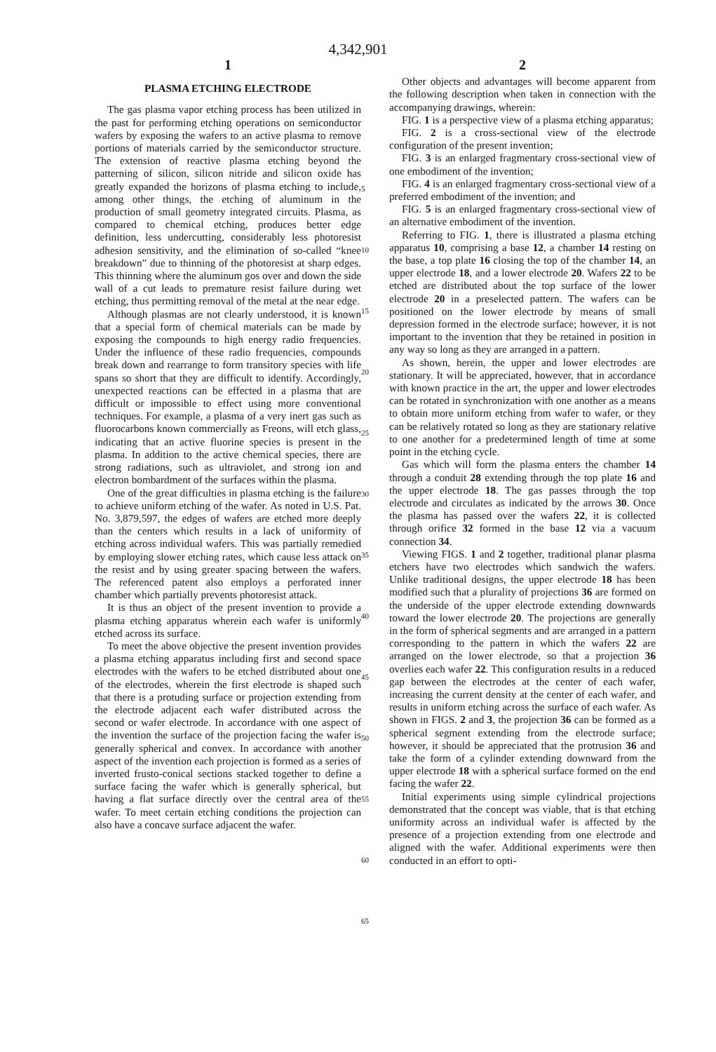4,342,901
1
PLASMA ETCHING ELECTRODE
The gas plasma vapor etching process has been utilized in the past for performing etching operations on semiconductor wafers by exposing the wafers to an active plasma to remove portions of materials carried by the semiconductor structure. The extension of reactive plasma etching beyond the patterning of silicon, silicon nitride and silicon oxide has greatly expanded the horizons of plasma etching to include, among other things, the etching of aluminum in the production of small geometry integrated circuits. Plasma, as compared to chemical etching, produces better edge definition, less undercutting, considerably less photoresist adhesion sensitivity, and the elimination of so-called “knee breakdown” due to thinning of the photoresist at sharp edges. This thinning where the aluminum gos over and down the side wall of a cut leads to premature resist failure during wet etching, thus permitting removal of the metal at the near edge.
Although plasmas are not clearly understood, it is known that a special form of chemical materials can be made by exposing the compounds to high energy radio frequencies. Under the influence of these radio frequencies, compounds break down and rearrange to form transitory species with life spans so short that they are difficult to identify. Accordingly, unexpected reactions can be effected in a plasma that are difficult or impossible to effect using more conventional techniques. For example, a plasma of a very inert gas such as fluorocarbons known commercially as Freons, will etch glass, indicating that an active fluorine species is present in the plasma. In addition to the active chemical species, there are strong radiations, such as ultraviolet, and strong ion and electron bombardment of the surfaces within the plasma.
One of the great difficulties in plasma etching is the failure to achieve uniform etching of the wafer. As noted in U.S. Pat. No. 3,879,597, the edges of wafers are etched more deeply than the centers which results in a lack of uniformity of etching across individual wafers. This was partially remedied by employing slower etching rates, which cause less attack on the resist and by using greater spacing between the wafers. The referenced patent also employs a perforated inner chamber which partially prevents photoresist attack.
It is thus an object of the present invention to provide a plasma etching apparatus wherein each wafer is uniformly etched across its surface.
To meet the above objective the present invention provides a plasma etching apparatus including first and second space electrodes with the wafers to be etched distributed about one of the electrodes, wherein the first electrode is shaped such that there is a protuding surface or projection extending from the electrode adjacent each wafer distributed across the second or wafer electrode. In accordance with one aspect of the invention the surface of the projection facing the wafer is generally spherical and convex. In accordance with another aspect of the invention each projection is formed as a series of inverted frusto-conical sections stacked together to define a surface facing the wafer which is generally spherical, but having a flat surface directly over the central area of the wafer. To meet certain etching conditions the projection can also have a concave surface adjacent the wafer.
5
10
15
20
25
30
35
40
45
50
55
60
65
2
Other objects and advantages will become apparent from the following description when taken in connection with the accompanying drawings, wherein:
FIG. 1 is a perspective view of a plasma etching apparatus;
FIG. 2 is a cross-sectional view of the electrode configuration of the present invention;
FIG. 3 is an enlarged fragmentary cross-sectional view of one embodiment of the invention;
FIG. 4 is an enlarged fragmentary cross-sectional view of a preferred embodiment of the invention; and
FIG. 5 is an enlarged fragmentary cross-sectional view of an alternative embodiment of the invention.
Referring to FIG. 1, there is illustrated a plasma etching apparatus 10, comprising a base 12, a chamber 14 resting on the base, a top plate 16 closing the top of the chamber 14, an upper electrode 18, and a lower electrode 20. Wafers 22 to be etched are distributed about the top surface of the lower electrode 20 in a preselected pattern. The wafers can be positioned on the lower electrode by means of small depression formed in the electrode surface; however, it is not important to the invention that they be retained in position in any way so long as they are arranged in a pattern.
As shown, herein, the upper and lower electrodes are stationary. It will be appreciated, however, that in accordance with known practice in the art, the upper and lower electrodes can be rotated in synchronization with one another as a means to obtain more uniform etching from wafer to wafer, or they can be relatively rotated so long as they are stationary relative to one another for a predetermined length of time at some point in the etching cycle.
Gas which will form the plasma enters the chamber 14 through a conduit 28 extending through the top plate 16 and the upper electrode 18. The gas passes through the top electrode and circulates as indicated by the arrows 30. Once the plasma has passed over the wafers 22, it is collected through orifice 32 formed in the base 12 via a vacuum connection 34.
Viewing FIGS. 1 and 2 together, traditional planar plasma etchers have two electrodes which sandwich the wafers. Unlike traditional designs, the upper electrode 18 has been modified such that a plurality of projections 36 are formed on the underside of the upper electrode extending downwards toward the lower electrode 20. The projections are generally in the form of spherical segments and are arranged in a pattern corresponding to the pattern in which the wafers 22 are arranged on the lower electrode, so that a projection 36 overlies each wafer 22. This configuration results in a reduced gap between the electrodes at the center of each wafer, increasing the current density at the center of each wafer, and results in uniform etching across the surface of each wafer. As shown in FIGS. 2 and 3, the projection 36 can be formed as a spherical segment extending from the electrode surface; however, it should be appreciated that the protrusion 36 and take the form of a cylinder extending downward from the upper electrode 18 with a spherical surface formed on the end facing the wafer 22.
Initial experiments using simple cylindrical projections demonstrated that the concept was viable, that is that etching uniformity across an individual wafer is affected by the presence of a projection extending from one electrode and aligned with the wafer. Additional experiments were then conducted in an effort to opti-